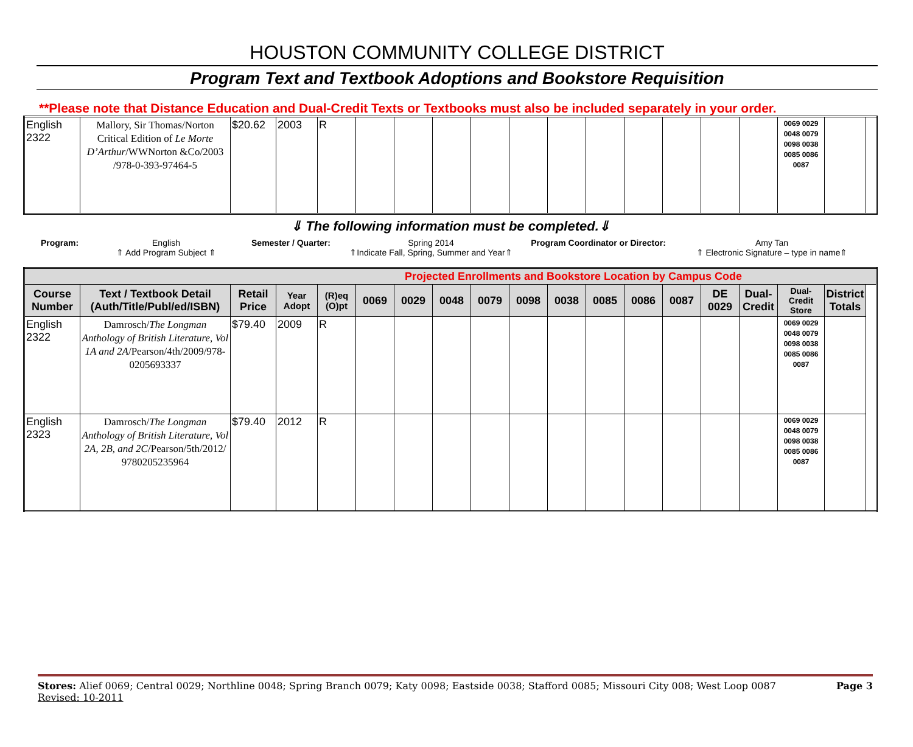HOUSTON COMMUNITY COLLEGE DISTRICT
Program Text and Textbook Adoptions and Bookstore Requisition
**Please note that Distance Education and Dual-Credit Texts or Textbooks must also be included separately in your order.
| English 2322 | Mallory, Sir Thomas/Norton Critical Edition of Le Morte D’Arthur /WWNorton &Co/2003 /978-0-393-97464-5 | $20.62 | 2003 | R | | | | | | | | | | | | 0069 0029 0048 0079 0098 0038 0085 0086 0087 | |
⇓ The following information must be completed.⇓
Program: English
⇑ Add Program Subject ⇑
Semester / Quarter: Spring 2014
⇑Indicate Fall, Spring, Summer and Year⇑
Program Coordinator or Director: Amy Tan
⇑ Electronic Signature – type in name⇑
| Projected Enrollments and Bookstore Location by Campus Code | | | | | | | | | | | | | | | | | |
| --- | --- | --- | --- | --- | --- | --- | --- | --- | --- | --- | --- | --- | --- | --- | --- | --- | --- |
| Course Number | Text / Textbook Detail (Auth/Title/Publ/ed/ISBN) | Retail Price | Year Adopt | (R)eq (O)pt | 0069 | 0029 | 0048 | 0079 | 0098 | 0038 | 0085 | 0086 | 0087 | DE 0029 | Dual-Credit | Dual-Credit Store | District Totals |
| English 2322 | Damrosch/ The Longman Anthology of British Literature, Vol 1A and 2A /Pearson/4th/2009/978-0205693337 | $79.40 | 2009 | R | | | | | | | | | | | | 0069 0029 0048 0079 0098 0038 0085 0086 0087 | |
| English 2323 | Damrosch/ The Longman Anthology of British Literature, Vol 2A, 2B, and 2C /Pearson/5th/2012/ 9780205235964 | $79.40 | 2012 | R | | | | | | | | | | | | 0069 0029 0048 0079 0098 0038 0085 0086 0087 | |
Stores: Alief 0069; Central 0029; Northline 0048; Spring Branch 0079; Katy 0098; Eastside 0038; Stafford 0085; Missouri City 008; West Loop 0087 Page 3
Revised: 10-2011